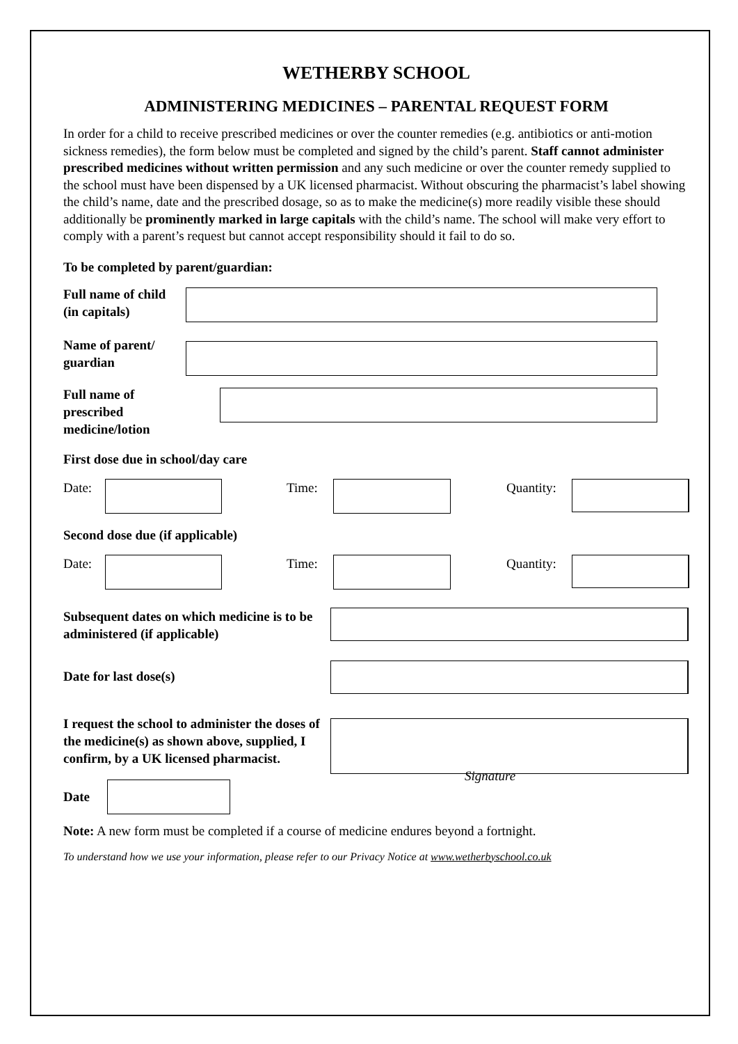WETHERBY SCHOOL
ADMINISTERING MEDICINES – PARENTAL REQUEST FORM
In order for a child to receive prescribed medicines or over the counter remedies (e.g. antibiotics or anti-motion sickness remedies), the form below must be completed and signed by the child’s parent. Staff cannot administer prescribed medicines without written permission and any such medicine or over the counter remedy supplied to the school must have been dispensed by a UK licensed pharmacist. Without obscuring the pharmacist’s label showing the child’s name, date and the prescribed dosage, so as to make the medicine(s) more readily visible these should additionally be prominently marked in large capitals with the child’s name. The school will make very effort to comply with a parent’s request but cannot accept responsibility should it fail to do so.
To be completed by parent/guardian:
Full name of child
(in capitals)
Name of parent/ guardian
Full name of
prescribed
medicine/lotion
First dose due in school/day care
Date: Time: Quantity:
Second dose due (if applicable)
Date: Time: Quantity:
Subsequent dates on which medicine is to be administered (if applicable)
Date for last dose(s)
I request the school to administer the doses of the medicine(s) as shown above, supplied, I confirm, by a UK licensed pharmacist.
Date
Signature
Note: A new form must be completed if a course of medicine endures beyond a fortnight.
To understand how we use your information, please refer to our Privacy Notice at www.wetherbyschool.co.uk